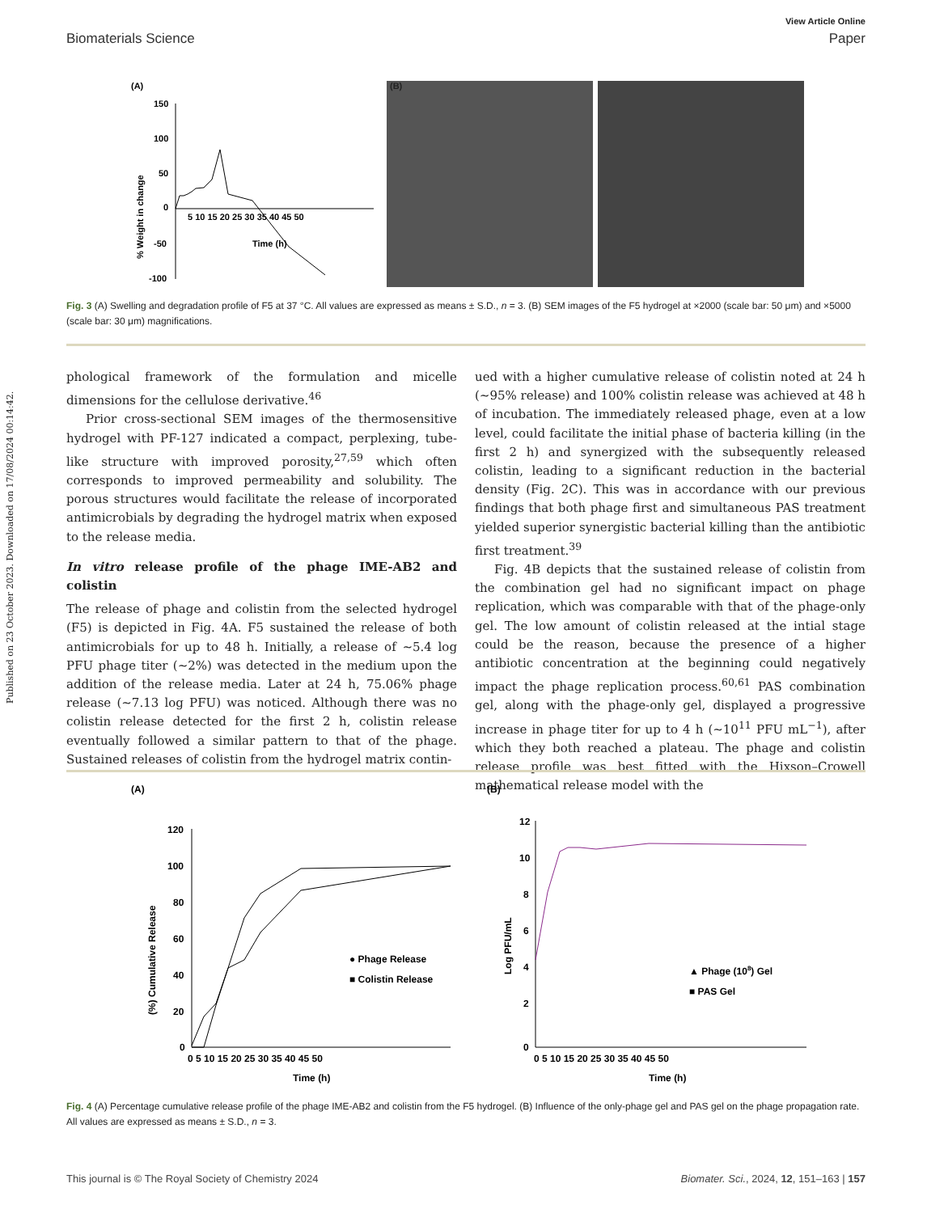View Article Online
Biomaterials Science Paper
Published on 23 October 2023. Downloaded on 17/08/2024 00:14:42.
(A)
150
100
50
0
-50
-100
5 10 15 20 25 30 35 40 45 50
Time (h)
% Weight in change
(B)
Fig. 3 (A) Swelling and degradation profile of F5 at 37 °C. All values are expressed as means ± S.D., n = 3. (B) SEM images of the F5 hydrogel at ×2000 (scale bar: 50 μm) and ×5000 (scale bar: 30 μm) magnifications.
phological framework of the formulation and micelle dimensions for the cellulose derivative.<sup>46</sup>
Prior cross-sectional SEM images of the thermosensitive hydrogel with PF-127 indicated a compact, perplexing, tube-like structure with improved porosity,<sup>27,59</sup> which often corresponds to improved permeability and solubility. The porous structures would facilitate the release of incorporated antimicrobials by degrading the hydrogel matrix when exposed to the release media.
In vitro release profile of the phage IME-AB2 and colistin
The release of phage and colistin from the selected hydrogel (F5) is depicted in Fig. 4A. F5 sustained the release of both antimicrobials for up to 48 h. Initially, a release of ∼5.4 log PFU phage titer (∼2%) was detected in the medium upon the addition of the release media. Later at 24 h, 75.06% phage release (∼7.13 log PFU) was noticed. Although there was no colistin release detected for the first 2 h, colistin release eventually followed a similar pattern to that of the phage. Sustained releases of colistin from the hydrogel matrix contin-
ued with a higher cumulative release of colistin noted at 24 h (∼95% release) and 100% colistin release was achieved at 48 h of incubation. The immediately released phage, even at a low level, could facilitate the initial phase of bacteria killing (in the first 2 h) and synergized with the subsequently released colistin, leading to a significant reduction in the bacterial density (Fig. 2C). This was in accordance with our previous findings that both phage first and simultaneous PAS treatment yielded superior synergistic bacterial killing than the antibiotic first treatment.<sup>39</sup>
Fig. 4B depicts that the sustained release of colistin from the combination gel had no significant impact on phage replication, which was comparable with that of the phage-only gel. The low amount of colistin released at the intial stage could be the reason, because the presence of a higher antibiotic concentration at the beginning could negatively impact the phage replication process.<sup>60,61</sup> PAS combination gel, along with the phage-only gel, displayed a progressive increase in phage titer for up to 4 h (∼10<sup>11</sup> PFU mL<sup>−1</sup>), after which they both reached a plateau. The phage and colistin release profile was best fitted with the Hixson–Crowell mathematical release model with the
(A)
120
100
80
60
40
20
0
0 5 10 15 20 25 30 35 40 45 50
Time (h)
(%) Cumulative Release
● Phage Release
■ Colistin Release
(B)
12
10
8
6
4
2
0
0 5 10 15 20 25 30 35 40 45 50
Time (h)
Log PFU/mL
▲ Phage (108) Gel
■ PAS Gel
Fig. 4 (A) Percentage cumulative release profile of the phage IME-AB2 and colistin from the F5 hydrogel. (B) Influence of the only-phage gel and PAS gel on the phage propagation rate. All values are expressed as means ± S.D., n = 3.
This journal is © The Royal Society of Chemistry 2024 Biomater. Sci., 2024, 12, 151–163 | 157